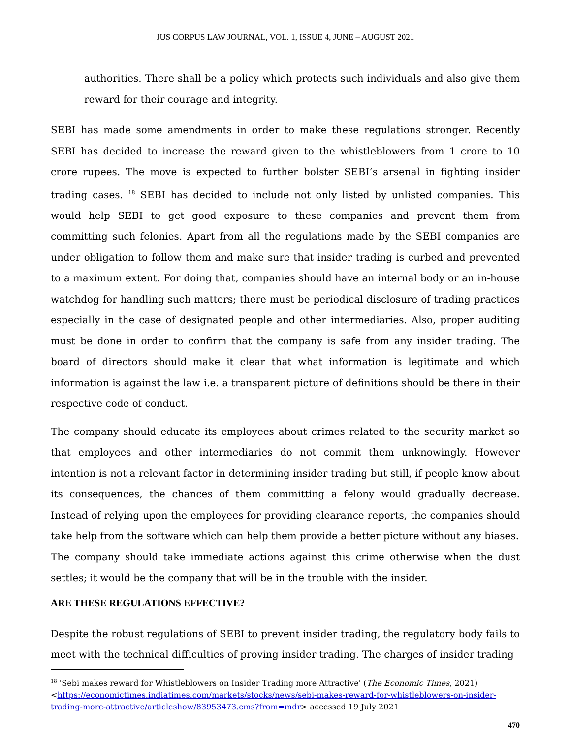JUS CORPUS LAW JOURNAL, VOL. 1, ISSUE 4, JUNE – AUGUST 2021
authorities. There shall be a policy which protects such individuals and also give them reward for their courage and integrity.
SEBI has made some amendments in order to make these regulations stronger. Recently SEBI has decided to increase the reward given to the whistleblowers from 1 crore to 10 crore rupees. The move is expected to further bolster SEBI’s arsenal in fighting insider trading cases. <sup>18</sup> SEBI has decided to include not only listed by unlisted companies. This would help SEBI to get good exposure to these companies and prevent them from committing such felonies. Apart from all the regulations made by the SEBI companies are under obligation to follow them and make sure that insider trading is curbed and prevented to a maximum extent. For doing that, companies should have an internal body or an in-house watchdog for handling such matters; there must be periodical disclosure of trading practices especially in the case of designated people and other intermediaries. Also, proper auditing must be done in order to confirm that the company is safe from any insider trading. The board of directors should make it clear that what information is legitimate and which information is against the law i.e. a transparent picture of definitions should be there in their respective code of conduct.
The company should educate its employees about crimes related to the security market so that employees and other intermediaries do not commit them unknowingly. However intention is not a relevant factor in determining insider trading but still, if people know about its consequences, the chances of them committing a felony would gradually decrease. Instead of relying upon the employees for providing clearance reports, the companies should take help from the software which can help them provide a better picture without any biases.
The company should take immediate actions against this crime otherwise when the dust settles; it would be the company that will be in the trouble with the insider.
ARE THESE REGULATIONS EFFECTIVE?
Despite the robust regulations of SEBI to prevent insider trading, the regulatory body fails to meet with the technical difficulties of proving insider trading. The charges of insider trading
<sup>18</sup> 'Sebi makes reward for Whistleblowers on Insider Trading more Attractive' (The Economic Times, 2021) <https://economictimes.indiatimes.com/markets/stocks/news/sebi-makes-reward-for-whistleblowers-on-insider-trading-more-attractive/articleshow/83953473.cms?from=mdr> accessed 19 July 2021
470